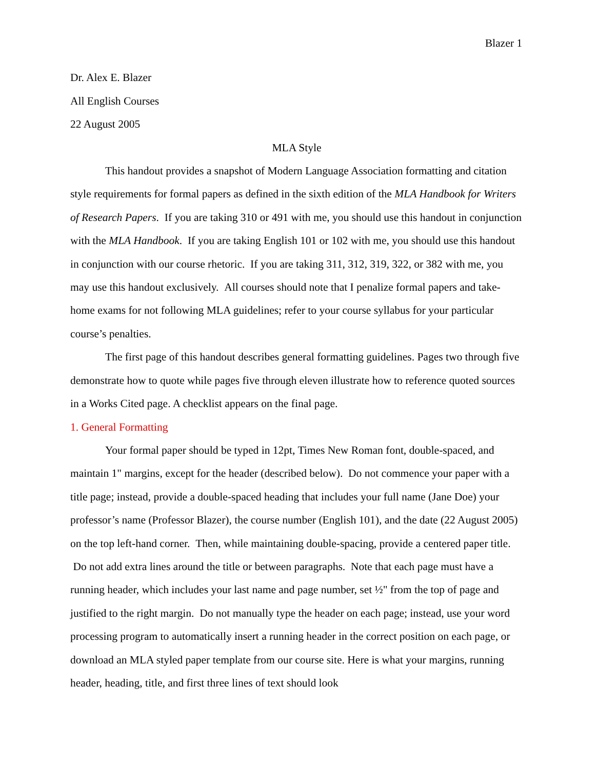Blazer 1
Dr. Alex E. Blazer
All English Courses
22 August 2005
MLA Style
This handout provides a snapshot of Modern Language Association formatting and citation style requirements for formal papers as defined in the sixth edition of the MLA Handbook for Writers of Research Papers. If you are taking 310 or 491 with me, you should use this handout in conjunction with the MLA Handbook. If you are taking English 101 or 102 with me, you should use this handout in conjunction with our course rhetoric. If you are taking 311, 312, 319, 322, or 382 with me, you may use this handout exclusively. All courses should note that I penalize formal papers and take-home exams for not following MLA guidelines; refer to your course syllabus for your particular course’s penalties.
The first page of this handout describes general formatting guidelines. Pages two through five demonstrate how to quote while pages five through eleven illustrate how to reference quoted sources in a Works Cited page. A checklist appears on the final page.
1. General Formatting
Your formal paper should be typed in 12pt, Times New Roman font, double-spaced, and maintain 1" margins, except for the header (described below). Do not commence your paper with a title page; instead, provide a double-spaced heading that includes your full name (Jane Doe) your professor’s name (Professor Blazer), the course number (English 101), and the date (22 August 2005) on the top left-hand corner. Then, while maintaining double-spacing, provide a centered paper title. Do not add extra lines around the title or between paragraphs. Note that each page must have a running header, which includes your last name and page number, set ½" from the top of page and justified to the right margin. Do not manually type the header on each page; instead, use your word processing program to automatically insert a running header in the correct position on each page, or download an MLA styled paper template from our course site. Here is what your margins, running header, heading, title, and first three lines of text should look